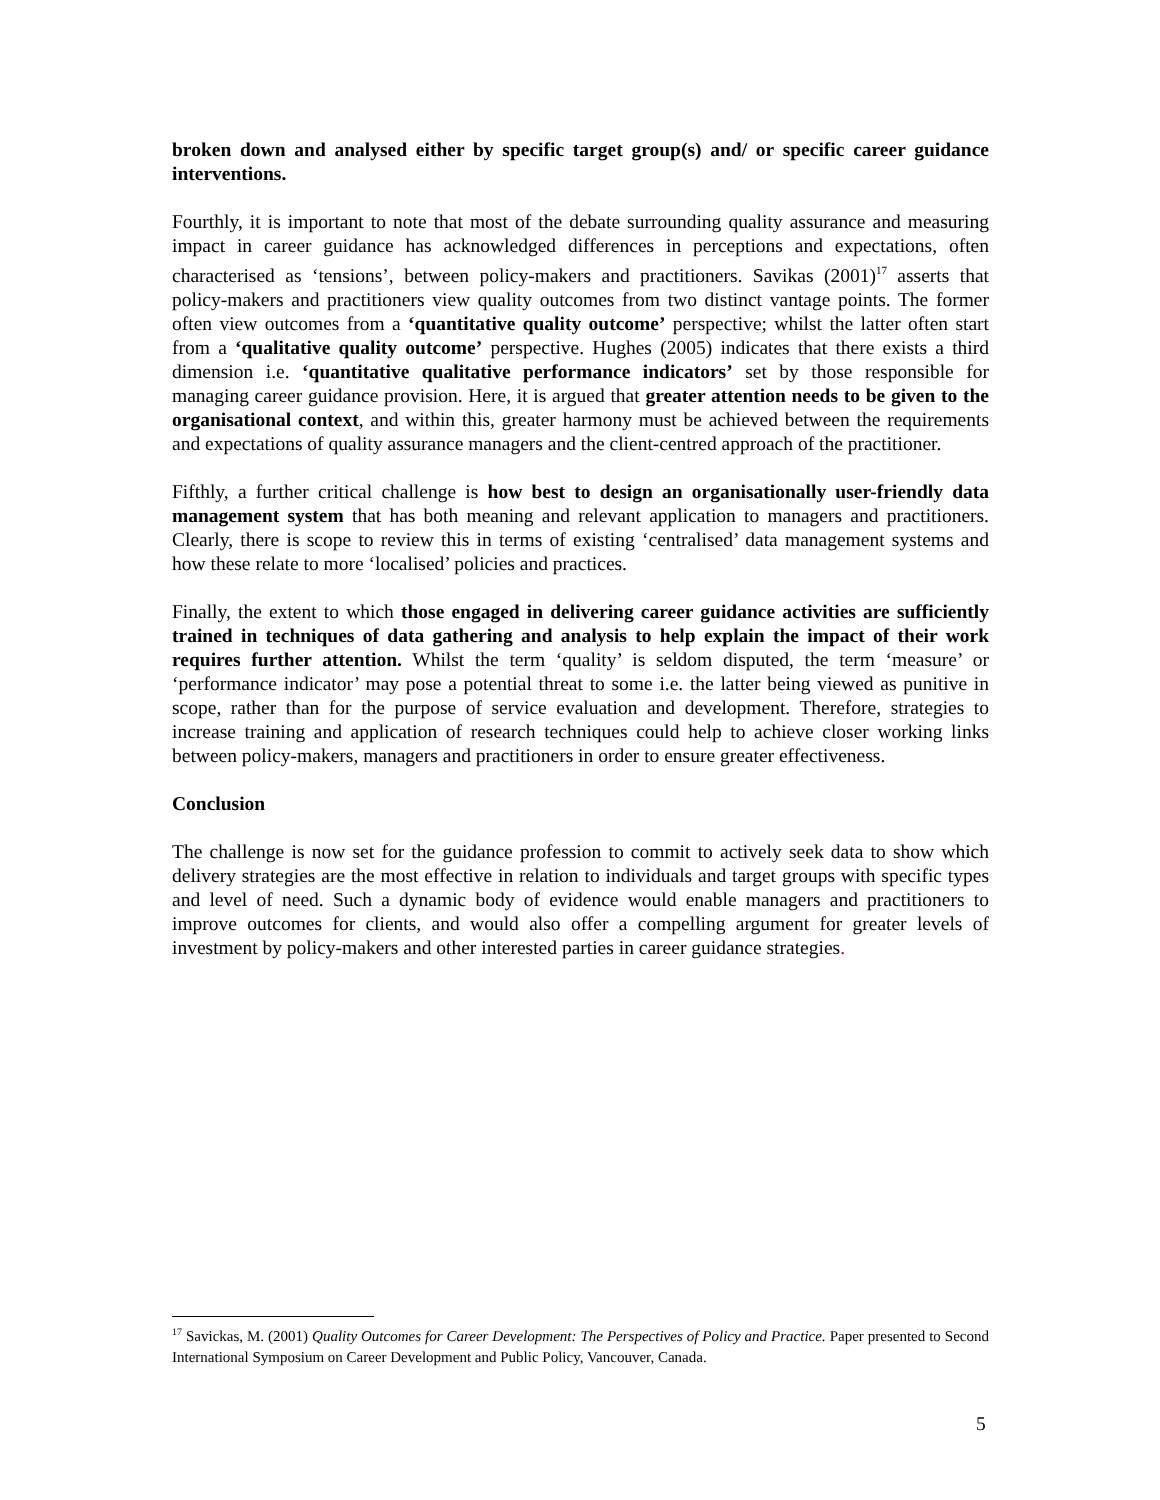broken down and analysed either by specific target group(s) and/ or specific career guidance interventions.
Fourthly, it is important to note that most of the debate surrounding quality assurance and measuring impact in career guidance has acknowledged differences in perceptions and expectations, often characterised as ‘tensions’, between policy-makers and practitioners. Savikas (2001)<sup>17</sup> asserts that policy-makers and practitioners view quality outcomes from two distinct vantage points. The former often view outcomes from a ‘quantitative quality outcome’ perspective; whilst the latter often start from a ‘qualitative quality outcome’ perspective. Hughes (2005) indicates that there exists a third dimension i.e. ‘quantitative qualitative performance indicators’ set by those responsible for managing career guidance provision. Here, it is argued that greater attention needs to be given to the organisational context, and within this, greater harmony must be achieved between the requirements and expectations of quality assurance managers and the client-centred approach of the practitioner.
Fifthly, a further critical challenge is how best to design an organisationally user-friendly data management system that has both meaning and relevant application to managers and practitioners. Clearly, there is scope to review this in terms of existing ‘centralised’ data management systems and how these relate to more ‘localised’ policies and practices.
Finally, the extent to which those engaged in delivering career guidance activities are sufficiently trained in techniques of data gathering and analysis to help explain the impact of their work requires further attention. Whilst the term ‘quality’ is seldom disputed, the term ‘measure’ or ‘performance indicator’ may pose a potential threat to some i.e. the latter being viewed as punitive in scope, rather than for the purpose of service evaluation and development. Therefore, strategies to increase training and application of research techniques could help to achieve closer working links between policy-makers, managers and practitioners in order to ensure greater effectiveness.
Conclusion
The challenge is now set for the guidance profession to commit to actively seek data to show which delivery strategies are the most effective in relation to individuals and target groups with specific types and level of need. Such a dynamic body of evidence would enable managers and practitioners to improve outcomes for clients, and would also offer a compelling argument for greater levels of investment by policy-makers and other interested parties in career guidance strategies.
<sup>17</sup> Savickas, M. (2001) Quality Outcomes for Career Development: The Perspectives of Policy and Practice. Paper presented to Second International Symposium on Career Development and Public Policy, Vancouver, Canada.
5